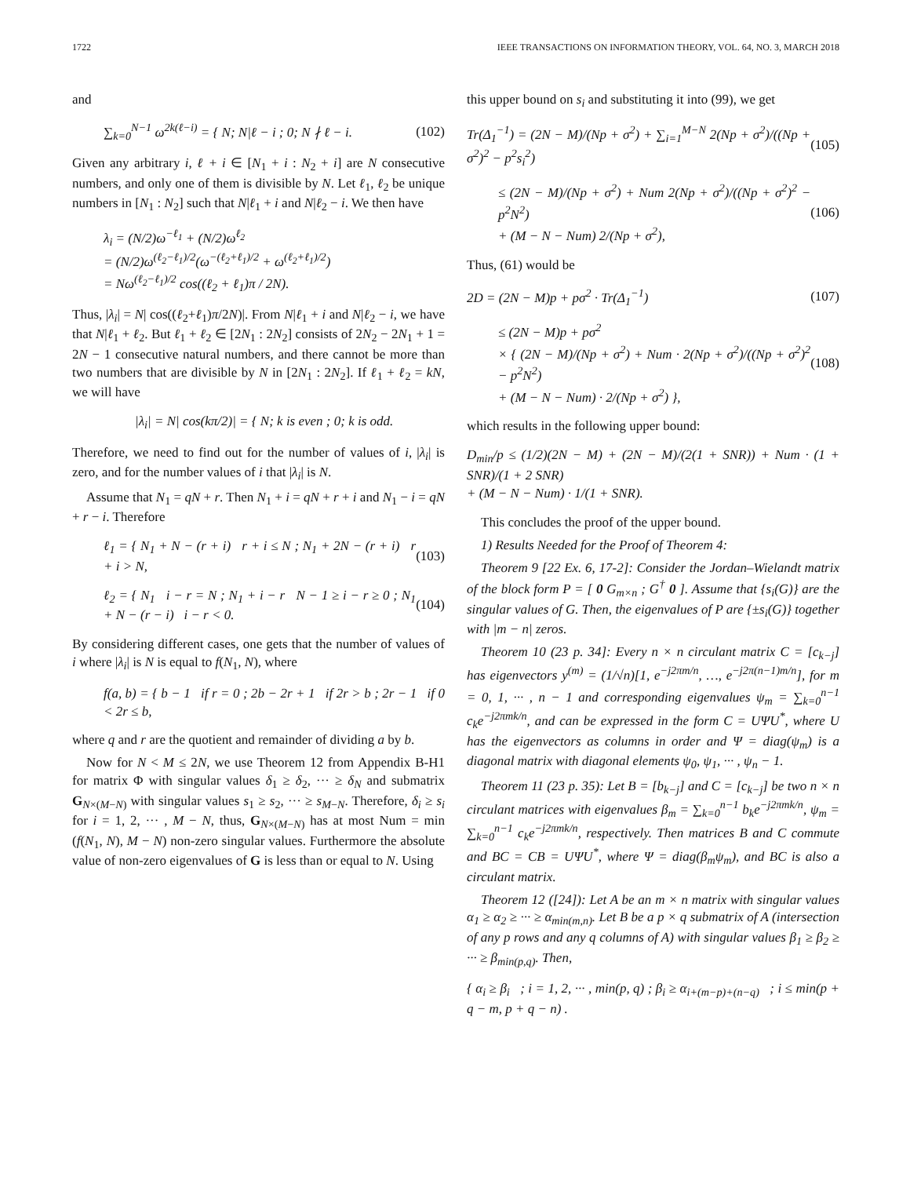1722 IEEE TRANSACTIONS ON INFORMATION THEORY, VOL. 64, NO. 3, MARCH 2018
and
∑<sub>k=0</sub><sup>N−1</sup> ω<sup>2k(ℓ−i)</sup> = { N; N|ℓ − i ; 0; N ∤ ℓ − i. (102)
Given any arbitrary i, ℓ + i ∈ [N<sub>1</sub> + i : N<sub>2</sub> + i] are N consecutive numbers, and only one of them is divisible by N. Let ℓ<sub>1</sub>, ℓ<sub>2</sub> be unique numbers in [N<sub>1</sub> : N<sub>2</sub>] such that N|ℓ<sub>1</sub> + i and N|ℓ<sub>2</sub> − i. We then have
λ<sub>i</sub> = (N/2)ω<sup>−ℓ<sub>1</sub></sup> + (N/2)ω<sup>ℓ<sub>2</sub></sup>
= (N/2)ω<sup>(ℓ<sub>2</sub>−ℓ<sub>1</sub>)/2</sup>(ω<sup>−(ℓ<sub>2</sub>+ℓ<sub>1</sub>)/2</sup> + ω<sup>(ℓ<sub>2</sub>+ℓ<sub>1</sub>)/2</sup>)
= Nω<sup>(ℓ<sub>2</sub>−ℓ<sub>1</sub>)/2</sup> cos((ℓ<sub>2</sub> + ℓ<sub>1</sub>)π / 2N).
Thus, |λ<sub>i</sub>| = N| cos((ℓ<sub>2</sub>+ℓ<sub>1</sub>)π/2N)|. From N|ℓ<sub>1</sub> + i and N|ℓ<sub>2</sub> − i, we have that N|ℓ<sub>1</sub> + ℓ<sub>2</sub>. But ℓ<sub>1</sub> + ℓ<sub>2</sub> ∈ [2N<sub>1</sub> : 2N<sub>2</sub>] consists of 2N<sub>2</sub> − 2N<sub>1</sub> + 1 = 2N − 1 consecutive natural numbers, and there cannot be more than two numbers that are divisible by N in [2N<sub>1</sub> : 2N<sub>2</sub>]. If ℓ<sub>1</sub> + ℓ<sub>2</sub> = kN, we will have
|λ<sub>i</sub>| = N| cos(kπ/2)| = { N; k is even ; 0; k is odd.
Therefore, we need to find out for the number of values of i, |λ<sub>i</sub>| is zero, and for the number values of i that |λ<sub>i</sub>| is N.
Assume that N<sub>1</sub> = qN + r. Then N<sub>1</sub> + i = qN + r + i and N<sub>1</sub> − i = qN + r − i. Therefore
ℓ<sub>1</sub> = { N<sub>1</sub> + N − (r + i) r + i ≤ N ; N<sub>1</sub> + 2N − (r + i) r + i > N, (103)
ℓ<sub>2</sub> = { N<sub>1</sub> i − r = N ; N<sub>1</sub> + i − r N − 1 ≥ i − r ≥ 0 ; N<sub>1</sub> + N − (r − i) i − r < 0. (104)
By considering different cases, one gets that the number of values of i where |λ<sub>i</sub>| is N is equal to f(N<sub>1</sub>, N), where
f(a, b) = { b − 1 if r = 0 ; 2b − 2r + 1 if 2r > b ; 2r − 1 if 0 < 2r ≤ b,
where q and r are the quotient and remainder of dividing a by b.
Now for N < M ≤ 2N, we use Theorem 12 from Appendix B-H1 for matrix Φ with singular values δ<sub>1</sub> ≥ δ<sub>2</sub>, ··· ≥ δ<sub>N</sub> and submatrix G<sub>N×(M−N)</sub> with singular values s<sub>1</sub> ≥ s<sub>2</sub>, ··· ≥ s<sub>M−N</sub>. Therefore, δ<sub>i</sub> ≥ s<sub>i</sub> for i = 1, 2, ··· , M − N, thus, G<sub>N×(M−N)</sub> has at most Num = min (f(N<sub>1</sub>, N), M − N) non-zero singular values. Furthermore the absolute value of non-zero eigenvalues of G is less than or equal to N. Using
this upper bound on s<sub>i</sub> and substituting it into (99), we get
Tr(Δ<sub>1</sub><sup>−1</sup>) = (2N − M)/(Np + σ<sup>2</sup>) + ∑<sub>i=1</sub><sup>M−N</sup> 2(Np + σ<sup>2</sup>)/((Np + σ<sup>2</sup>)<sup>2</sup> − p<sup>2</sup>s<sub>i</sub><sup>2</sup>) (105)
≤ (2N − M)/(Np + σ<sup>2</sup>) + Num 2(Np + σ<sup>2</sup>)/((Np + σ<sup>2</sup>)<sup>2</sup> − p<sup>2</sup>N<sup>2</sup>)
+ (M − N − Num) 2/(Np + σ<sup>2</sup>), (106)
Thus, (61) would be
2D = (2N − M)p + pσ<sup>2</sup> · Tr(Δ<sub>1</sub><sup>−1</sup>) (107)
≤ (2N − M)p + pσ<sup>2</sup>
× { (2N − M)/(Np + σ<sup>2</sup>) + Num · 2(Np + σ<sup>2</sup>)/((Np + σ<sup>2</sup>)<sup>2</sup> − p<sup>2</sup>N<sup>2</sup>)
+ (M − N − Num) · 2/(Np + σ<sup>2</sup>) }, (108)
which results in the following upper bound:
D<sub>min</sub>/p ≤ (1/2)(2N − M) + (2N − M)/(2(1 + SNR)) + Num · (1 + SNR)/(1 + 2 SNR)
+ (M − N − Num) · 1/(1 + SNR).
This concludes the proof of the upper bound.
1) Results Needed for the Proof of Theorem 4:
Theorem 9 [22 Ex. 6, 17-2]: Consider the Jordan–Wielandt matrix of the block form P = [ 0 G<sub>m×n</sub> ; G<sup>†</sup> 0 ]. Assume that {s<sub>i</sub>(G)} are the singular values of G. Then, the eigenvalues of P are {±s<sub>i</sub>(G)} together with |m − n| zeros.
Theorem 10 (23 p. 34]: Every n × n circulant matrix C = [c<sub>k−j</sub>] has eigenvectors y<sup>(m)</sup> = (1/√n)[1, e<sup>−j2πm/n</sup>, …, e<sup>−j2π(n−1)m/n</sup>], for m = 0, 1, ··· , n − 1 and corresponding eigenvalues ψ<sub>m</sub> = ∑<sub>k=0</sub><sup>n−1</sup> c<sub>k</sub>e<sup>−j2πmk/n</sup>, and can be expressed in the form C = UΨU<sup>*</sup>, where U has the eigenvectors as columns in order and Ψ = diag(ψ<sub>m</sub>) is a diagonal matrix with diagonal elements ψ<sub>0</sub>, ψ<sub>1</sub>, ··· , ψ<sub>n</sub> − 1.
Theorem 11 (23 p. 35): Let B = [b<sub>k−j</sub>] and C = [c<sub>k−j</sub>] be two n × n circulant matrices with eigenvalues β<sub>m</sub> = ∑<sub>k=0</sub><sup>n−1</sup> b<sub>k</sub>e<sup>−j2πmk/n</sup>, ψ<sub>m</sub> = ∑<sub>k=0</sub><sup>n−1</sup> c<sub>k</sub>e<sup>−j2πmk/n</sup>, respectively. Then matrices B and C commute and BC = CB = UΨU<sup>*</sup>, where Ψ = diag(β<sub>m</sub>ψ<sub>m</sub>), and BC is also a circulant matrix.
Theorem 12 ([24]): Let A be an m × n matrix with singular values α<sub>1</sub> ≥ α<sub>2</sub> ≥ ··· ≥ α<sub>min(m,n)</sub>. Let B be a p × q submatrix of A (intersection of any p rows and any q columns of A) with singular values β<sub>1</sub> ≥ β<sub>2</sub> ≥ ··· ≥ β<sub>min(p,q)</sub>. Then,
{ α<sub>i</sub> ≥ β<sub>i</sub> ; i = 1, 2, ··· , min(p, q) ; β<sub>i</sub> ≥ α<sub>i+(m−p)+(n−q)</sub> ; i ≤ min(p + q − m, p + q − n) .